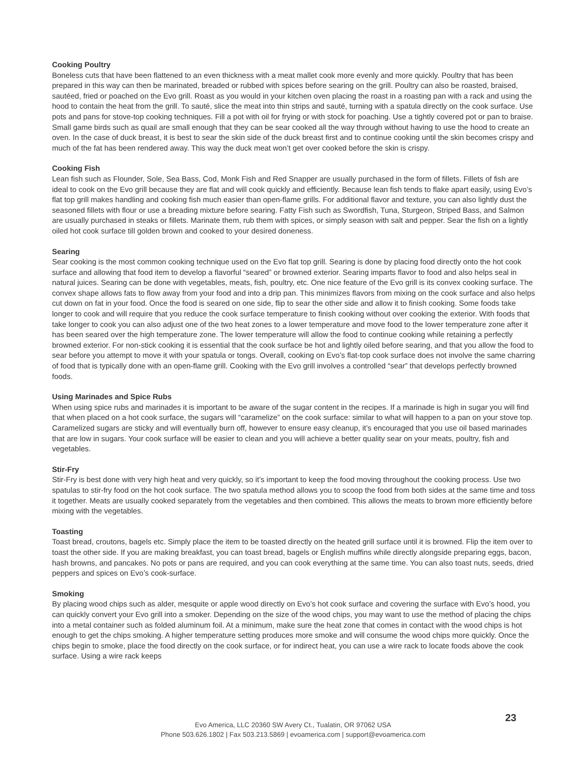Cooking Poultry
Boneless cuts that have been flattened to an even thickness with a meat mallet cook more evenly and more quickly. Poultry that has been prepared in this way can then be marinated, breaded or rubbed with spices before searing on the grill. Poultry can also be roasted, braised, sautéed, fried or poached on the Evo grill. Roast as you would in your kitchen oven placing the roast in a roasting pan with a rack and using the hood to contain the heat from the grill. To sauté, slice the meat into thin strips and sauté, turning with a spatula directly on the cook surface. Use pots and pans for stove-top cooking techniques. Fill a pot with oil for frying or with stock for poaching. Use a tightly covered pot or pan to braise. Small game birds such as quail are small enough that they can be sear cooked all the way through without having to use the hood to create an oven. In the case of duck breast, it is best to sear the skin side of the duck breast first and to continue cooking until the skin becomes crispy and much of the fat has been rendered away. This way the duck meat won’t get over cooked before the skin is crispy.
Cooking Fish
Lean fish such as Flounder, Sole, Sea Bass, Cod, Monk Fish and Red Snapper are usually purchased in the form of fillets. Fillets of fish are ideal to cook on the Evo grill because they are flat and will cook quickly and efficiently. Because lean fish tends to flake apart easily, using Evo’s flat top grill makes handling and cooking fish much easier than open-flame grills. For additional flavor and texture, you can also lightly dust the seasoned fillets with flour or use a breading mixture before searing. Fatty Fish such as Swordfish, Tuna, Sturgeon, Striped Bass, and Salmon are usually purchased in steaks or fillets. Marinate them, rub them with spices, or simply season with salt and pepper. Sear the fish on a lightly oiled hot cook surface till golden brown and cooked to your desired doneness.
Searing
Sear cooking is the most common cooking technique used on the Evo flat top grill. Searing is done by placing food directly onto the hot cook surface and allowing that food item to develop a flavorful “seared” or browned exterior. Searing imparts flavor to food and also helps seal in natural juices. Searing can be done with vegetables, meats, fish, poultry, etc. One nice feature of the Evo grill is its convex cooking surface. The convex shape allows fats to flow away from your food and into a drip pan. This minimizes flavors from mixing on the cook surface and also helps cut down on fat in your food. Once the food is seared on one side, flip to sear the other side and allow it to finish cooking. Some foods take longer to cook and will require that you reduce the cook surface temperature to finish cooking without over cooking the exterior. With foods that take longer to cook you can also adjust one of the two heat zones to a lower temperature and move food to the lower temperature zone after it has been seared over the high temperature zone. The lower temperature will allow the food to continue cooking while retaining a perfectly browned exterior. For non-stick cooking it is essential that the cook surface be hot and lightly oiled before searing, and that you allow the food to sear before you attempt to move it with your spatula or tongs. Overall, cooking on Evo’s flat-top cook surface does not involve the same charring of food that is typically done with an open-flame grill. Cooking with the Evo grill involves a controlled “sear” that develops perfectly browned foods.
Using Marinades and Spice Rubs
When using spice rubs and marinades it is important to be aware of the sugar content in the recipes. If a marinade is high in sugar you will find that when placed on a hot cook surface, the sugars will “caramelize” on the cook surface: similar to what will happen to a pan on your stove top. Caramelized sugars are sticky and will eventually burn off, however to ensure easy cleanup, it’s encouraged that you use oil based marinades that are low in sugars. Your cook surface will be easier to clean and you will achieve a better quality sear on your meats, poultry, fish and vegetables.
Stir-Fry
Stir-Fry is best done with very high heat and very quickly, so it’s important to keep the food moving throughout the cooking process. Use two spatulas to stir-fry food on the hot cook surface. The two spatula method allows you to scoop the food from both sides at the same time and toss it together. Meats are usually cooked separately from the vegetables and then combined. This allows the meats to brown more efficiently before mixing with the vegetables.
Toasting
Toast bread, croutons, bagels etc. Simply place the item to be toasted directly on the heated grill surface until it is browned. Flip the item over to toast the other side. If you are making breakfast, you can toast bread, bagels or English muffins while directly alongside preparing eggs, bacon, hash browns, and pancakes. No pots or pans are required, and you can cook everything at the same time. You can also toast nuts, seeds, dried peppers and spices on Evo’s cook-surface.
Smoking
By placing wood chips such as alder, mesquite or apple wood directly on Evo’s hot cook surface and covering the surface with Evo’s hood, you can quickly convert your Evo grill into a smoker. Depending on the size of the wood chips, you may want to use the method of placing the chips into a metal container such as folded aluminum foil. At a minimum, make sure the heat zone that comes in contact with the wood chips is hot enough to get the chips smoking. A higher temperature setting produces more smoke and will consume the wood chips more quickly. Once the chips begin to smoke, place the food directly on the cook surface, or for indirect heat, you can use a wire rack to locate foods above the cook surface. Using a wire rack keeps
Evo America, LLC 20360 SW Avery Ct., Tualatin, OR 97062 USA
Phone 503.626.1802 | Fax 503.213.5869 | evoamerica.com | support@evoamerica.com
23